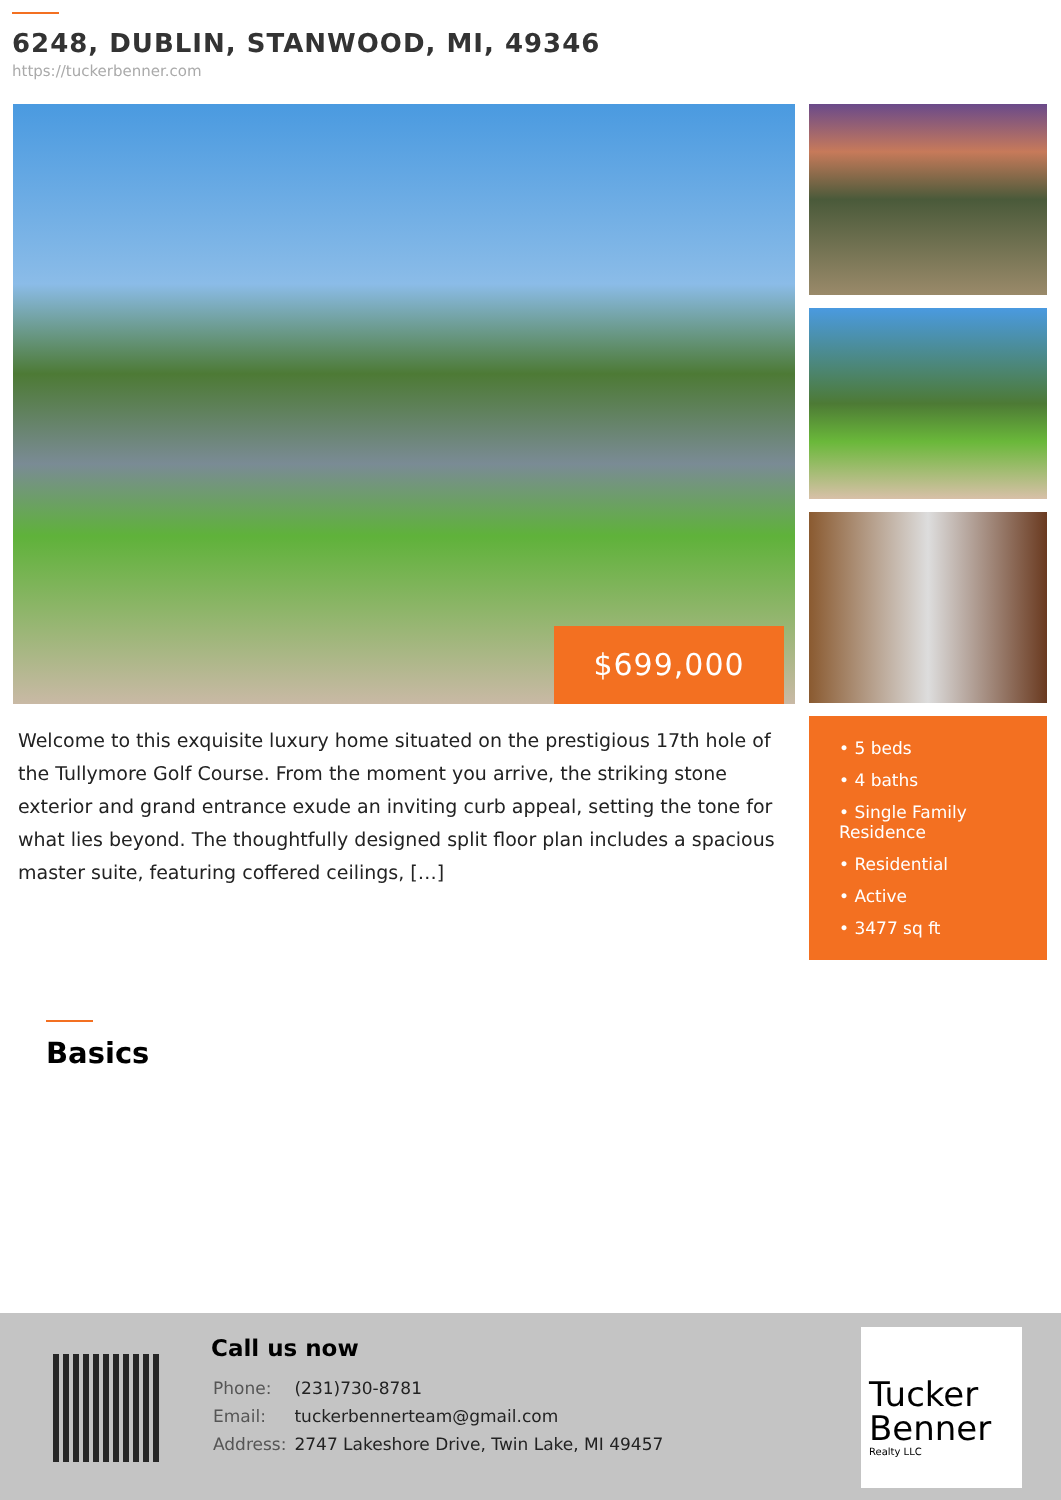6248, DUBLIN, STANWOOD, MI, 49346
https://tuckerbenner.com
$699,000
Welcome to this exquisite luxury home situated on the prestigious 17th hole of the Tullymore Golf Course. From the moment you arrive, the striking stone exterior and grand entrance exude an inviting curb appeal, setting the tone for what lies beyond. The thoughtfully designed split floor plan includes a spacious master suite, featuring coffered ceilings, […]
• 5 beds
• 4 baths
• Single Family Residence
• Residential
• Active
• 3477 sq ft
Basics
Call us now
| Phone: | (231)730-8781 |
| Email: | tuckerbennerteam@gmail.com |
| Address: | 2747 Lakeshore Drive, Twin Lake, MI 49457 |
Tucker
Benner
Realty LLC